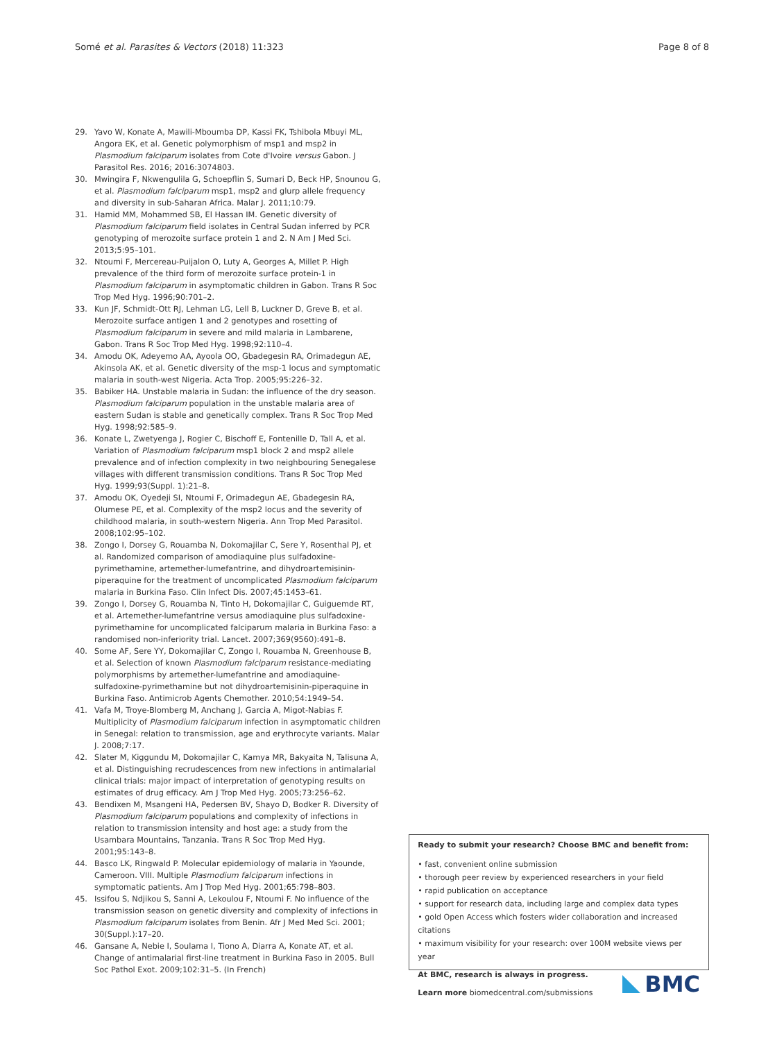Somé et al. Parasites & Vectors (2018) 11:323 Page 8 of 8
29. Yavo W, Konate A, Mawili-Mboumba DP, Kassi FK, Tshibola Mbuyi ML, Angora EK, et al. Genetic polymorphism of msp1 and msp2 in Plasmodium falciparum isolates from Cote d'Ivoire versus Gabon. J Parasitol Res. 2016; 2016:3074803.
30. Mwingira F, Nkwengulila G, Schoepflin S, Sumari D, Beck HP, Snounou G, et al. Plasmodium falciparum msp1, msp2 and glurp allele frequency and diversity in sub-Saharan Africa. Malar J. 2011;10:79.
31. Hamid MM, Mohammed SB, El Hassan IM. Genetic diversity of Plasmodium falciparum field isolates in Central Sudan inferred by PCR genotyping of merozoite surface protein 1 and 2. N Am J Med Sci. 2013;5:95–101.
32. Ntoumi F, Mercereau-Puijalon O, Luty A, Georges A, Millet P. High prevalence of the third form of merozoite surface protein-1 in Plasmodium falciparum in asymptomatic children in Gabon. Trans R Soc Trop Med Hyg. 1996;90:701–2.
33. Kun JF, Schmidt-Ott RJ, Lehman LG, Lell B, Luckner D, Greve B, et al. Merozoite surface antigen 1 and 2 genotypes and rosetting of Plasmodium falciparum in severe and mild malaria in Lambarene, Gabon. Trans R Soc Trop Med Hyg. 1998;92:110–4.
34. Amodu OK, Adeyemo AA, Ayoola OO, Gbadegesin RA, Orimadegun AE, Akinsola AK, et al. Genetic diversity of the msp-1 locus and symptomatic malaria in south-west Nigeria. Acta Trop. 2005;95:226–32.
35. Babiker HA. Unstable malaria in Sudan: the influence of the dry season. Plasmodium falciparum population in the unstable malaria area of eastern Sudan is stable and genetically complex. Trans R Soc Trop Med Hyg. 1998;92:585–9.
36. Konate L, Zwetyenga J, Rogier C, Bischoff E, Fontenille D, Tall A, et al. Variation of Plasmodium falciparum msp1 block 2 and msp2 allele prevalence and of infection complexity in two neighbouring Senegalese villages with different transmission conditions. Trans R Soc Trop Med Hyg. 1999;93(Suppl. 1):21–8.
37. Amodu OK, Oyedeji SI, Ntoumi F, Orimadegun AE, Gbadegesin RA, Olumese PE, et al. Complexity of the msp2 locus and the severity of childhood malaria, in south-western Nigeria. Ann Trop Med Parasitol. 2008;102:95–102.
38. Zongo I, Dorsey G, Rouamba N, Dokomajilar C, Sere Y, Rosenthal PJ, et al. Randomized comparison of amodiaquine plus sulfadoxine-pyrimethamine, artemether-lumefantrine, and dihydroartemisinin-piperaquine for the treatment of uncomplicated Plasmodium falciparum malaria in Burkina Faso. Clin Infect Dis. 2007;45:1453–61.
39. Zongo I, Dorsey G, Rouamba N, Tinto H, Dokomajilar C, Guiguemde RT, et al. Artemether-lumefantrine versus amodiaquine plus sulfadoxine-pyrimethamine for uncomplicated falciparum malaria in Burkina Faso: a randomised non-inferiority trial. Lancet. 2007;369(9560):491–8.
40. Some AF, Sere YY, Dokomajilar C, Zongo I, Rouamba N, Greenhouse B, et al. Selection of known Plasmodium falciparum resistance-mediating polymorphisms by artemether-lumefantrine and amodiaquine-sulfadoxine-pyrimethamine but not dihydroartemisinin-piperaquine in Burkina Faso. Antimicrob Agents Chemother. 2010;54:1949–54.
41. Vafa M, Troye-Blomberg M, Anchang J, Garcia A, Migot-Nabias F. Multiplicity of Plasmodium falciparum infection in asymptomatic children in Senegal: relation to transmission, age and erythrocyte variants. Malar J. 2008;7:17.
42. Slater M, Kiggundu M, Dokomajilar C, Kamya MR, Bakyaita N, Talisuna A, et al. Distinguishing recrudescences from new infections in antimalarial clinical trials: major impact of interpretation of genotyping results on estimates of drug efficacy. Am J Trop Med Hyg. 2005;73:256–62.
43. Bendixen M, Msangeni HA, Pedersen BV, Shayo D, Bodker R. Diversity of Plasmodium falciparum populations and complexity of infections in relation to transmission intensity and host age: a study from the Usambara Mountains, Tanzania. Trans R Soc Trop Med Hyg. 2001;95:143–8.
44. Basco LK, Ringwald P. Molecular epidemiology of malaria in Yaounde, Cameroon. VIII. Multiple Plasmodium falciparum infections in symptomatic patients. Am J Trop Med Hyg. 2001;65:798–803.
45. Issifou S, Ndjikou S, Sanni A, Lekoulou F, Ntoumi F. No influence of the transmission season on genetic diversity and complexity of infections in Plasmodium falciparum isolates from Benin. Afr J Med Med Sci. 2001; 30(Suppl.):17–20.
46. Gansane A, Nebie I, Soulama I, Tiono A, Diarra A, Konate AT, et al. Change of antimalarial first-line treatment in Burkina Faso in 2005. Bull Soc Pathol Exot. 2009;102:31–5. (In French)
Ready to submit your research? Choose BMC and benefit from:
• fast, convenient online submission
• thorough peer review by experienced researchers in your field
• rapid publication on acceptance
• support for research data, including large and complex data types
• gold Open Access which fosters wider collaboration and increased citations
• maximum visibility for your research: over 100M website views per year
At BMC, research is always in progress.
Learn more biomedcentral.com/submissions
BMC